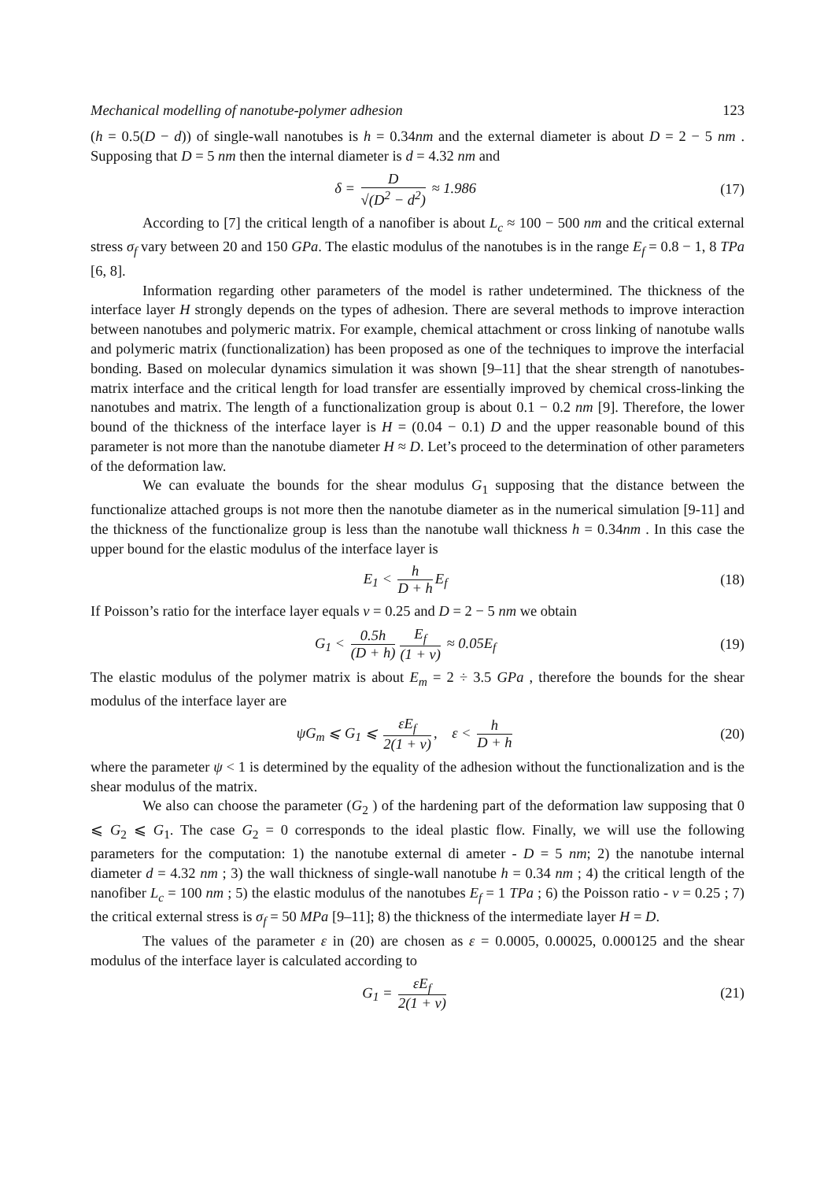Mechanical modelling of nanotube-polymer adhesion 123
(h = 0.5(D − d)) of single-wall nanotubes is h = 0.34nm and the external diameter is about D = 2 − 5 nm . Supposing that D = 5 nm then the internal diameter is d = 4.32 nm and
δ = D √(D<sup>2</sup> − d<sup>2</sup>) ≈ 1.986 (17)
According to [7] the critical length of a nanofiber is about L<sub>c</sub> ≈ 100 − 500 nm and the critical external stress σ<sub>f</sub> vary between 20 and 150 GPa. The elastic modulus of the nanotubes is in the range E<sub>f</sub> = 0.8 − 1, 8 TPa [6, 8].
Information regarding other parameters of the model is rather undetermined. The thickness of the interface layer H strongly depends on the types of adhesion. There are several methods to improve interaction between nanotubes and polymeric matrix. For example, chemical attachment or cross linking of nanotube walls and polymeric matrix (functionalization) has been proposed as one of the techniques to improve the interfacial bonding. Based on molecular dynamics simulation it was shown [9–11] that the shear strength of nanotubes-matrix interface and the critical length for load transfer are essentially improved by chemical cross-linking the nanotubes and matrix. The length of a functionalization group is about 0.1 − 0.2 nm [9]. Therefore, the lower bound of the thickness of the interface layer is H = (0.04 − 0.1) D and the upper reasonable bound of this parameter is not more than the nanotube diameter H ≈ D. Let’s proceed to the determination of other parameters of the deformation law.
We can evaluate the bounds for the shear modulus G<sub>1</sub> supposing that the distance between the functionalize attached groups is not more then the nanotube diameter as in the numerical simulation [9-11] and the thickness of the functionalize group is less than the nanotube wall thickness h = 0.34nm . In this case the upper bound for the elastic modulus of the interface layer is
E<sub>1</sub> < h D + h E<sub>f</sub> (18)
If Poisson’s ratio for the interface layer equals ν = 0.25 and D = 2 − 5 nm we obtain
G<sub>1</sub> < 0.5h (D + h) E<sub>f</sub> (1 + v) ≈ 0.05E<sub>f</sub>
(19)
The elastic modulus of the polymer matrix is about E<sub>m</sub> = 2 ÷ 3.5 GPa , therefore the bounds for the shear modulus of the interface layer are
ψG<sub>m</sub> ⩽ G<sub>1</sub> ⩽ εE<sub>f</sub> 2(1 + ν), ε < h D + h
(20)
where the parameter ψ < 1 is determined by the equality of the adhesion without the functionalization and is the shear modulus of the matrix.
We also can choose the parameter (G<sub>2</sub> ) of the hardening part of the deformation law supposing that 0 ⩽ G<sub>2</sub> ⩽ G<sub>1</sub>. The case G<sub>2</sub> = 0 corresponds to the ideal plastic flow. Finally, we will use the following parameters for the computation: 1) the nanotube external di ameter - D = 5 nm; 2) the nanotube internal diameter d = 4.32 nm ; 3) the wall thickness of single-wall nanotube h = 0.34 nm ; 4) the critical length of the nanofiber L<sub>c</sub> = 100 nm ; 5) the elastic modulus of the nanotubes E<sub>f</sub> = 1 TPa ; 6) the Poisson ratio - ν = 0.25 ; 7) the critical external stress is σ<sub>f</sub> = 50 MPa [9–11]; 8) the thickness of the intermediate layer H = D.
The values of the parameter ε in (20) are chosen as ε = 0.0005, 0.00025, 0.000125 and the shear modulus of the interface layer is calculated according to
G<sub>1</sub> = εE<sub>f</sub> 2(1 + ν) (21)